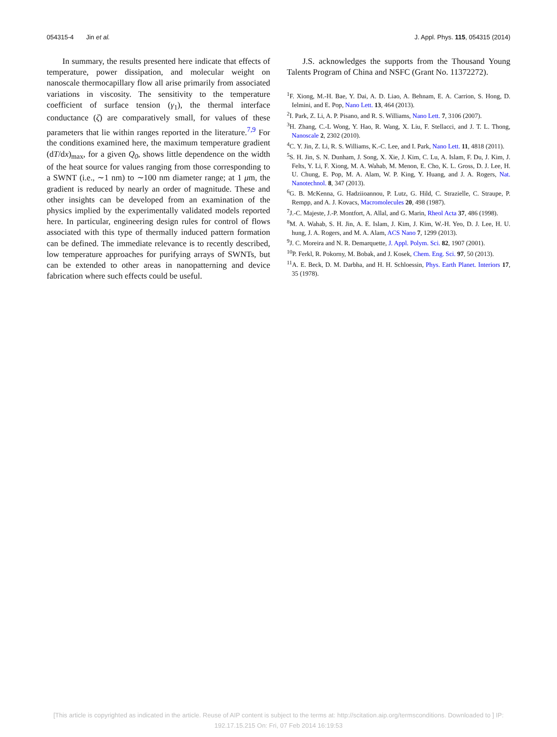054315-4 Jin et al. J. Appl. Phys. 115, 054315 (2014)
In summary, the results presented here indicate that effects of temperature, power dissipation, and molecular weight on nanoscale thermocapillary flow all arise primarily from associated variations in viscosity. The sensitivity to the temperature coefficient of surface tension (γ<sub>1</sub>), the thermal interface conductance (ζ) are comparatively small, for values of these parameters that lie within ranges reported in the literature.<sup>7,9</sup> For the conditions examined here, the maximum temperature gradient (dT/dx)<sub>max</sub>, for a given Q<sub>0</sub>, shows little dependence on the width of the heat source for values ranging from those corresponding to a SWNT (i.e., ∼1 nm) to ∼100 nm diameter range; at 1 μm, the gradient is reduced by nearly an order of magnitude. These and other insights can be developed from an examination of the physics implied by the experimentally validated models reported here. In particular, engineering design rules for control of flows associated with this type of thermally induced pattern formation can be defined. The immediate relevance is to recently described, low temperature approaches for purifying arrays of SWNTs, but can be extended to other areas in nanopatterning and device fabrication where such effects could be useful.
J.S. acknowledges the supports from the Thousand Young Talents Program of China and NSFC (Grant No. 11372272).
<sup>1</sup> F. Xiong, M.-H. Bae, Y. Dai, A. D. Liao, A. Behnam, E. A. Carrion, S. Hong, D. Ielmini, and E. Pop, Nano Lett. 13, 464 (2013).
<sup>2</sup> I. Park, Z. Li, A. P. Pisano, and R. S. Williams, Nano Lett. 7, 3106 (2007).
<sup>3</sup>H. Zhang, C.-L Wong, Y. Hao, R. Wang, X. Liu, F. Stellacci, and J. T. L. Thong, Nanoscale 2, 2302 (2010).
<sup>4</sup> C. Y. Jin, Z. Li, R. S. Williams, K.-C. Lee, and I. Park, Nano Lett. 11, 4818 (2011).
<sup>5</sup> S. H. Jin, S. N. Dunham, J. Song, X. Xie, J. Kim, C. Lu, A. Islam, F. Du, J. Kim, J. Felts, Y. Li, F. Xiong, M. A. Wahab, M. Menon, E. Cho, K. L. Gross, D. J. Lee, H. U. Chung, E. Pop, M. A. Alam, W. P. King, Y. Huang, and J. A. Rogers, Nat. Nanotechnol. 8, 347 (2013).
<sup>6</sup> G. B. McKenna, G. Hadziioannou, P. Lutz, G. Hild, C. Strazielle, C. Straupe, P. Rempp, and A. J. Kovacs, Macromolecules 20, 498 (1987).
<sup>7</sup> J.-C. Majeste, J.-P. Montfort, A. Allal, and G. Marin, Rheol Acta 37, 486 (1998).
<sup>8</sup> M. A. Wahab, S. H. Jin, A. E. Islam, J. Kim, J. Kim, W.-H. Yeo, D. J. Lee, H. U. hung, J. A. Rogers, and M. A. Alam, ACS Nano 7, 1299 (2013).
<sup>9</sup> J. C. Moreira and N. R. Demarquette, J. Appl. Polym. Sci. 82, 1907 (2001).
<sup>10</sup> P. Ferkl, R. Pokorny, M. Bobak, and J. Kosek, Chem. Eng. Sci. 97, 50 (2013).
<sup>11</sup> A. E. Beck, D. M. Darbha, and H. H. Schloessin, Phys. Earth Planet. Interiors 17, 35 (1978).
[This article is copyrighted as indicated in the article. Reuse of AIP content is subject to the terms at: http://scitation.aip.org/termsconditions. Downloaded to ] IP:
192.17.15.215 On: Fri, 07 Feb 2014 16:19:53